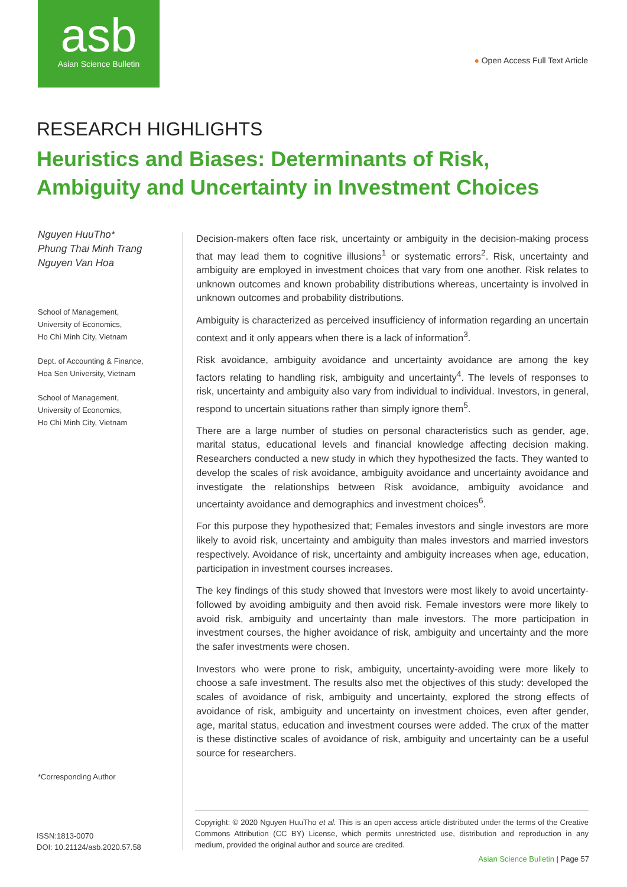asb
Asian Science Bulletin
● Open Access Full Text Article
RESEARCH HIGHLIGHTS
Heuristics and Biases: Determinants of Risk, Ambiguity and Uncertainty in Investment Choices
Nguyen HuuTho*
Phung Thai Minh Trang
Nguyen Van Hoa
School of Management,
University of Economics,
Ho Chi Minh City, Vietnam
Dept. of Accounting & Finance,
Hoa Sen University, Vietnam
School of Management,
University of Economics,
Ho Chi Minh City, Vietnam
Decision-makers often face risk, uncertainty or ambiguity in the decision-making process that may lead them to cognitive illusions<sup>1</sup> or systematic errors<sup>2</sup>. Risk, uncertainty and ambiguity are employed in investment choices that vary from one another. Risk relates to unknown outcomes and known probability distributions whereas, uncertainty is involved in unknown outcomes and probability distributions.
Ambiguity is characterized as perceived insufficiency of information regarding an uncertain context and it only appears when there is a lack of information<sup>3</sup>.
Risk avoidance, ambiguity avoidance and uncertainty avoidance are among the key factors relating to handling risk, ambiguity and uncertainty<sup>4</sup>. The levels of responses to risk, uncertainty and ambiguity also vary from individual to individual. Investors, in general, respond to uncertain situations rather than simply ignore them<sup>5</sup>.
There are a large number of studies on personal characteristics such as gender, age, marital status, educational levels and financial knowledge affecting decision making. Researchers conducted a new study in which they hypothesized the facts. They wanted to develop the scales of risk avoidance, ambiguity avoidance and uncertainty avoidance and investigate the relationships between Risk avoidance, ambiguity avoidance and uncertainty avoidance and demographics and investment choices<sup>6</sup>.
For this purpose they hypothesized that; Females investors and single investors are more likely to avoid risk, uncertainty and ambiguity than males investors and married investors respectively. Avoidance of risk, uncertainty and ambiguity increases when age, education, participation in investment courses increases.
The key findings of this study showed that Investors were most likely to avoid uncertainty-followed by avoiding ambiguity and then avoid risk. Female investors were more likely to avoid risk, ambiguity and uncertainty than male investors. The more participation in investment courses, the higher avoidance of risk, ambiguity and uncertainty and the more the safer investments were chosen.
Investors who were prone to risk, ambiguity, uncertainty-avoiding were more likely to choose a safe investment. The results also met the objectives of this study: developed the scales of avoidance of risk, ambiguity and uncertainty, explored the strong effects of avoidance of risk, ambiguity and uncertainty on investment choices, even after gender, age, marital status, education and investment courses were added. The crux of the matter is these distinctive scales of avoidance of risk, ambiguity and uncertainty can be a useful source for researchers.
*Corresponding Author
ISSN:1813-0070
DOI: 10.21124/asb.2020.57.58
Copyright: © 2020 Nguyen HuuTho et al. This is an open access article distributed under the terms of the Creative Commons Attribution (CC BY) License, which permits unrestricted use, distribution and reproduction in any medium, provided the original author and source are credited.
Asian Science Bulletin | Page 57